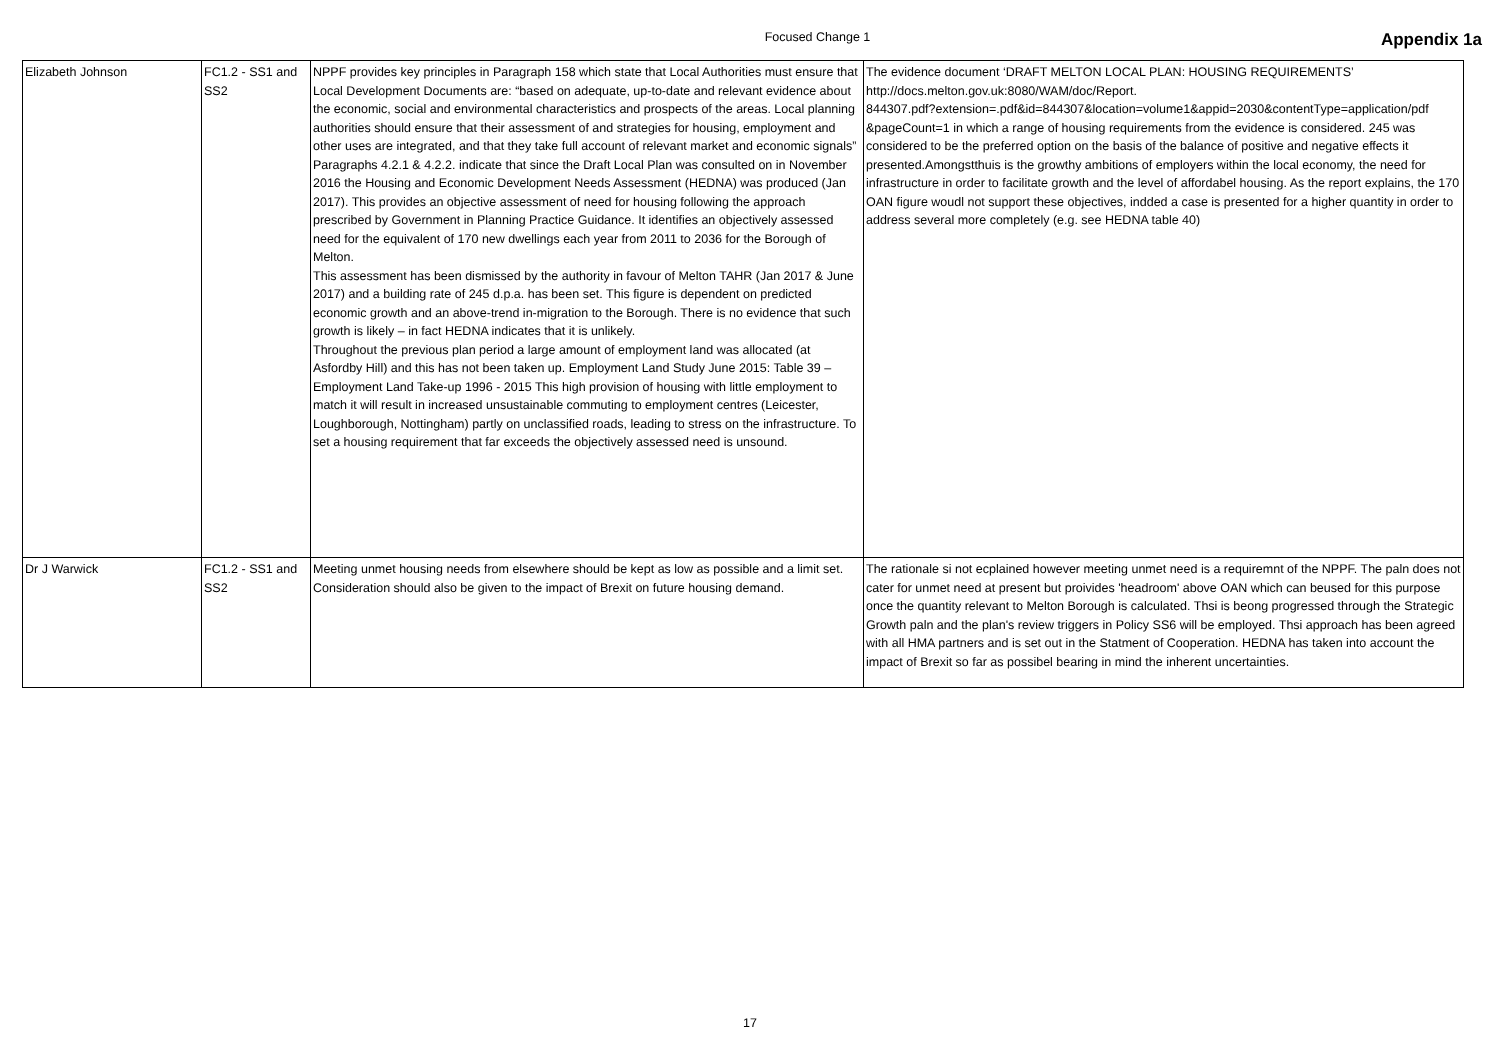Focused Change 1
Appendix 1a
| Elizabeth Johnson | FC1.2 - SS1 and SS2 | NPPF provides key principles in Paragraph 158 which state that Local Authorities must ensure that Local Development Documents are: “based on adequate, up-to-date and relevant evidence about the economic, social and environmental characteristics and prospects of the areas. Local planning authorities should ensure that their assessment of and strategies for housing, employment and other uses are integrated, and that they take full account of relevant market and economic signals” Paragraphs 4.2.1 & 4.2.2. indicate that since the Draft Local Plan was consulted on in November 2016 the Housing and Economic Development Needs Assessment (HEDNA) was produced (Jan 2017). This provides an objective assessment of need for housing following the approach prescribed by Government in Planning Practice Guidance. It identifies an objectively assessed need for the equivalent of 170 new dwellings each year from 2011 to 2036 for the Borough of Melton. This assessment has been dismissed by the authority in favour of Melton TAHR (Jan 2017 & June 2017) and a building rate of 245 d.p.a. has been set. This figure is dependent on predicted economic growth and an above-trend in-migration to the Borough. There is no evidence that such growth is likely – in fact HEDNA indicates that it is unlikely. Throughout the previous plan period a large amount of employment land was allocated (at Asfordby Hill) and this has not been taken up. Employment Land Study June 2015: Table 39 – Employment Land Take-up 1996 - 2015 This high provision of housing with little employment to match it will result in increased unsustainable commuting to employment centres (Leicester, Loughborough, Nottingham) partly on unclassified roads, leading to stress on the infrastructure. To set a housing requirement that far exceeds the objectively assessed need is unsound. | The evidence document ‘DRAFT MELTON LOCAL PLAN: HOUSING REQUIREMENTS’ http://docs.melton.gov.uk:8080/WAM/doc/Report. 844307.pdf?extension=.pdf&id=844307&location=volume1&appid=2030&contentType=application/pdf &pageCount=1 in which a range of housing requirements from the evidence is considered. 245 was considered to be the preferred option on the basis of the balance of positive and negative effects it presented.Amongstthuis is the growthy ambitions of employers within the local economy, the need for infrastructure in order to facilitate growth and the level of affordabel housing. As the report explains, the 170 OAN figure woudl not support these objectives, indded a case is presented for a higher quantity in order to address several more completely (e.g. see HEDNA table 40) |
| Dr J Warwick | FC1.2 - SS1 and SS2 | Meeting unmet housing needs from elsewhere should be kept as low as possible and a limit set. Consideration should also be given to the impact of Brexit on future housing demand. | The rationale si not ecplained however meeting unmet need is a requiremnt of the NPPF. The paln does not cater for unmet need at present but proivides 'headroom' above OAN which can beused for this purpose once the quantity relevant to Melton Borough is calculated. Thsi is beong progressed through the Strategic Growth paln and the plan's review triggers in Policy SS6 will be employed. Thsi approach has been agreed with all HMA partners and is set out in the Statment of Cooperation. HEDNA has taken into account the impact of Brexit so far as possibel bearing in mind the inherent uncertainties. |
17